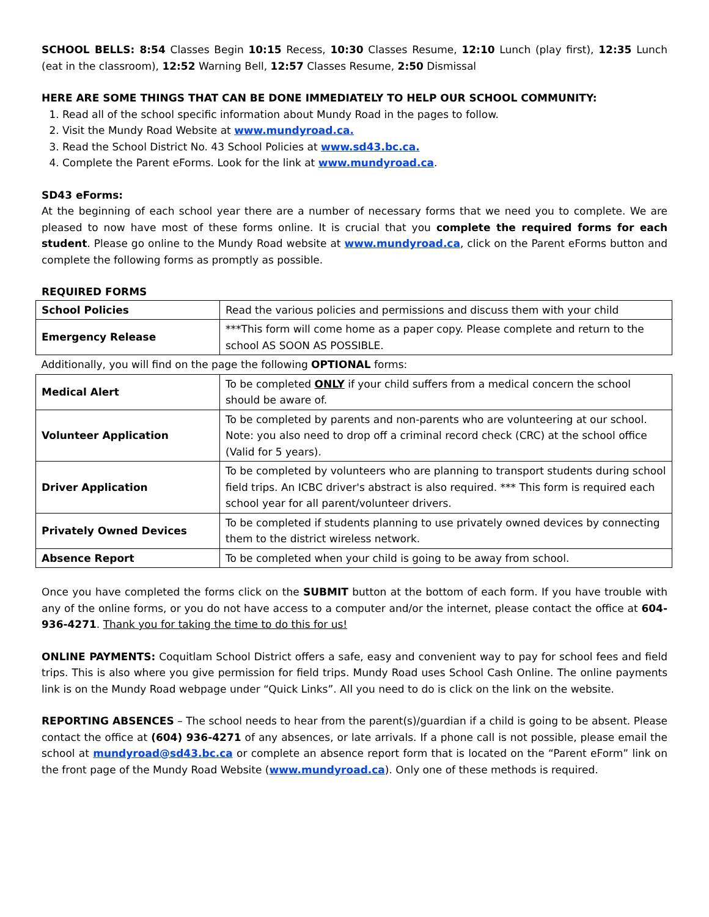SCHOOL BELLS: 8:54 Classes Begin 10:15 Recess, 10:30 Classes Resume, 12:10 Lunch (play first), 12:35 Lunch (eat in the classroom), 12:52 Warning Bell, 12:57 Classes Resume, 2:50 Dismissal
HERE ARE SOME THINGS THAT CAN BE DONE IMMEDIATELY TO HELP OUR SCHOOL COMMUNITY:
1. Read all of the school specific information about Mundy Road in the pages to follow.
2. Visit the Mundy Road Website at www.mundyroad.ca.
3. Read the School District No. 43 School Policies at www.sd43.bc.ca.
4. Complete the Parent eForms. Look for the link at www.mundyroad.ca.
SD43 eForms:
At the beginning of each school year there are a number of necessary forms that we need you to complete. We are pleased to now have most of these forms online. It is crucial that you complete the required forms for each student. Please go online to the Mundy Road website at www.mundyroad.ca, click on the Parent eForms button and complete the following forms as promptly as possible.
REQUIRED FORMS
| School Policies | Read the various policies and permissions and discuss them with your child |
| Emergency Release | ***This form will come home as a paper copy. Please complete and return to the school AS SOON AS POSSIBLE. |
| Additionally, you will find on the page the following OPTIONAL forms: | |
| Medical Alert | To be completed ONLY if your child suffers from a medical concern the school should be aware of. |
| Volunteer Application | To be completed by parents and non-parents who are volunteering at our school. Note: you also need to drop off a criminal record check (CRC) at the school office (Valid for 5 years). |
| Driver Application | To be completed by volunteers who are planning to transport students during school field trips. An ICBC driver's abstract is also required. *** This form is required each school year for all parent/volunteer drivers. |
| Privately Owned Devices | To be completed if students planning to use privately owned devices by connecting them to the district wireless network. |
| Absence Report | To be completed when your child is going to be away from school. |
Once you have completed the forms click on the SUBMIT button at the bottom of each form. If you have trouble with any of the online forms, or you do not have access to a computer and/or the internet, please contact the office at 604-936-4271. Thank you for taking the time to do this for us!
ONLINE PAYMENTS: Coquitlam School District offers a safe, easy and convenient way to pay for school fees and field trips. This is also where you give permission for field trips. Mundy Road uses School Cash Online. The online payments link is on the Mundy Road webpage under “Quick Links”. All you need to do is click on the link on the website.
REPORTING ABSENCES – The school needs to hear from the parent(s)/guardian if a child is going to be absent. Please contact the office at (604) 936-4271 of any absences, or late arrivals. If a phone call is not possible, please email the school at mundyroad@sd43.bc.ca or complete an absence report form that is located on the “Parent eForm” link on the front page of the Mundy Road Website (www.mundyroad.ca). Only one of these methods is required.